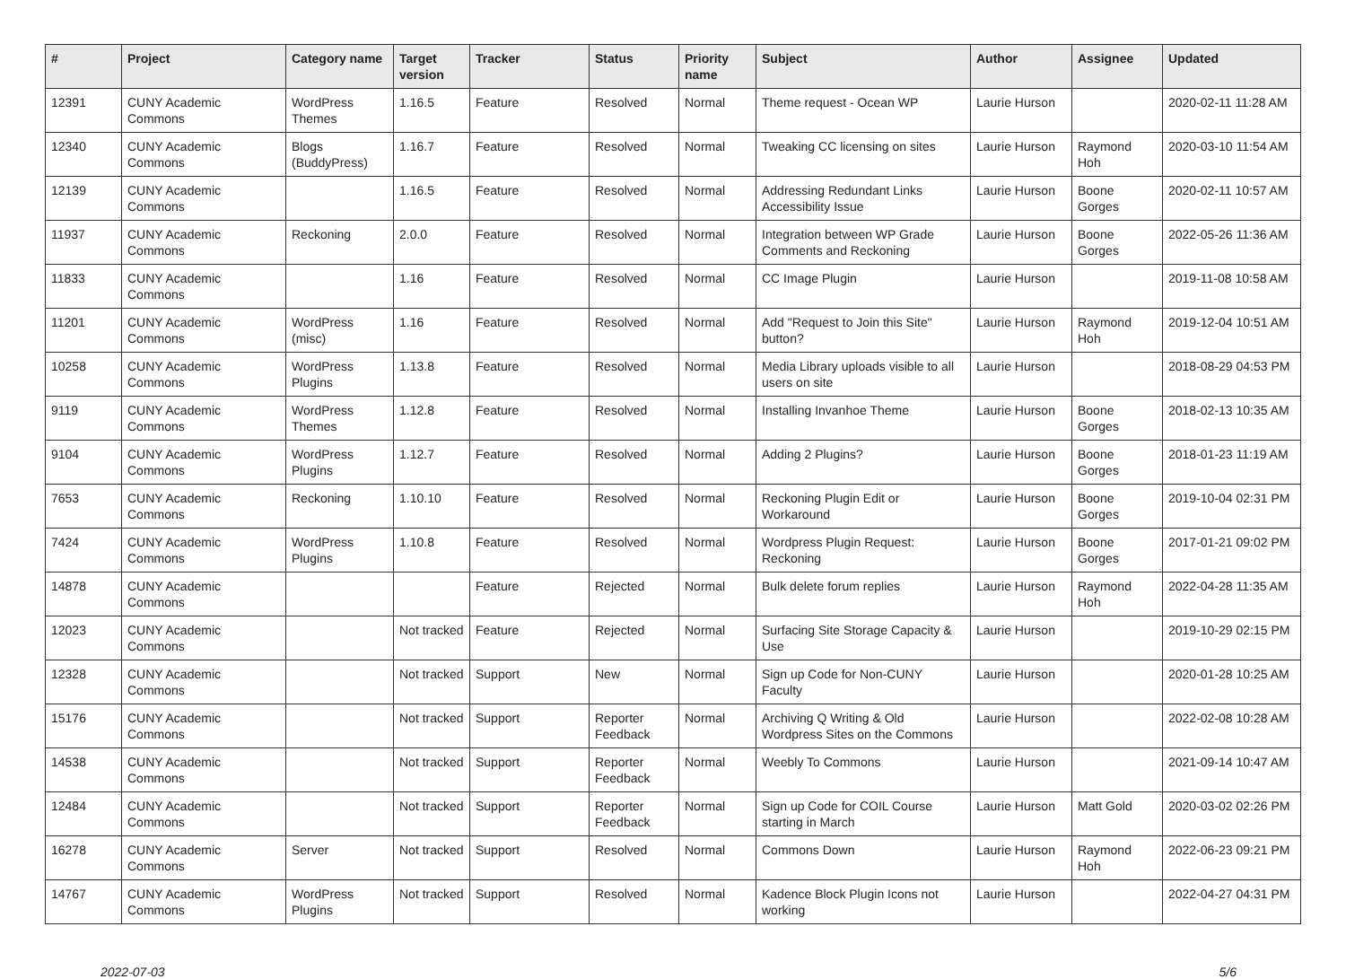| # | Project | Category name | Target version | Tracker | Status | Priority name | Subject | Author | Assignee | Updated |
| --- | --- | --- | --- | --- | --- | --- | --- | --- | --- | --- |
| 12391 | CUNY Academic Commons | WordPress Themes | 1.16.5 | Feature | Resolved | Normal | Theme request - Ocean WP | Laurie Hurson | | 2020-02-11 11:28 AM |
| 12340 | CUNY Academic Commons | Blogs (BuddyPress) | 1.16.7 | Feature | Resolved | Normal | Tweaking CC licensing on sites | Laurie Hurson | Raymond Hoh | 2020-03-10 11:54 AM |
| 12139 | CUNY Academic Commons | | 1.16.5 | Feature | Resolved | Normal | Addressing Redundant Links Accessibility Issue | Laurie Hurson | Boone Gorges | 2020-02-11 10:57 AM |
| 11937 | CUNY Academic Commons | Reckoning | 2.0.0 | Feature | Resolved | Normal | Integration between WP Grade Comments and Reckoning | Laurie Hurson | Boone Gorges | 2022-05-26 11:36 AM |
| 11833 | CUNY Academic Commons | | 1.16 | Feature | Resolved | Normal | CC Image Plugin | Laurie Hurson | | 2019-11-08 10:58 AM |
| 11201 | CUNY Academic Commons | WordPress (misc) | 1.16 | Feature | Resolved | Normal | Add "Request to Join this Site" button? | Laurie Hurson | Raymond Hoh | 2019-12-04 10:51 AM |
| 10258 | CUNY Academic Commons | WordPress Plugins | 1.13.8 | Feature | Resolved | Normal | Media Library uploads visible to all users on site | Laurie Hurson | | 2018-08-29 04:53 PM |
| 9119 | CUNY Academic Commons | WordPress Themes | 1.12.8 | Feature | Resolved | Normal | Installing Invanhoe Theme | Laurie Hurson | Boone Gorges | 2018-02-13 10:35 AM |
| 9104 | CUNY Academic Commons | WordPress Plugins | 1.12.7 | Feature | Resolved | Normal | Adding 2 Plugins? | Laurie Hurson | Boone Gorges | 2018-01-23 11:19 AM |
| 7653 | CUNY Academic Commons | Reckoning | 1.10.10 | Feature | Resolved | Normal | Reckoning Plugin Edit or Workaround | Laurie Hurson | Boone Gorges | 2019-10-04 02:31 PM |
| 7424 | CUNY Academic Commons | WordPress Plugins | 1.10.8 | Feature | Resolved | Normal | Wordpress Plugin Request: Reckoning | Laurie Hurson | Boone Gorges | 2017-01-21 09:02 PM |
| 14878 | CUNY Academic Commons | | | Feature | Rejected | Normal | Bulk delete forum replies | Laurie Hurson | Raymond Hoh | 2022-04-28 11:35 AM |
| 12023 | CUNY Academic Commons | | Not tracked | Feature | Rejected | Normal | Surfacing Site Storage Capacity & Use | Laurie Hurson | | 2019-10-29 02:15 PM |
| 12328 | CUNY Academic Commons | | Not tracked | Support | New | Normal | Sign up Code for Non-CUNY Faculty | Laurie Hurson | | 2020-01-28 10:25 AM |
| 15176 | CUNY Academic Commons | | Not tracked | Support | Reporter Feedback | Normal | Archiving Q Writing & Old Wordpress Sites on the Commons | Laurie Hurson | | 2022-02-08 10:28 AM |
| 14538 | CUNY Academic Commons | | Not tracked | Support | Reporter Feedback | Normal | Weebly To Commons | Laurie Hurson | | 2021-09-14 10:47 AM |
| 12484 | CUNY Academic Commons | | Not tracked | Support | Reporter Feedback | Normal | Sign up Code for COIL Course starting in March | Laurie Hurson | Matt Gold | 2020-03-02 02:26 PM |
| 16278 | CUNY Academic Commons | Server | Not tracked | Support | Resolved | Normal | Commons Down | Laurie Hurson | Raymond Hoh | 2022-06-23 09:21 PM |
| 14767 | CUNY Academic Commons | WordPress Plugins | Not tracked | Support | Resolved | Normal | Kadence Block Plugin Icons not working | Laurie Hurson | | 2022-04-27 04:31 PM |
2022-07-03 5/6